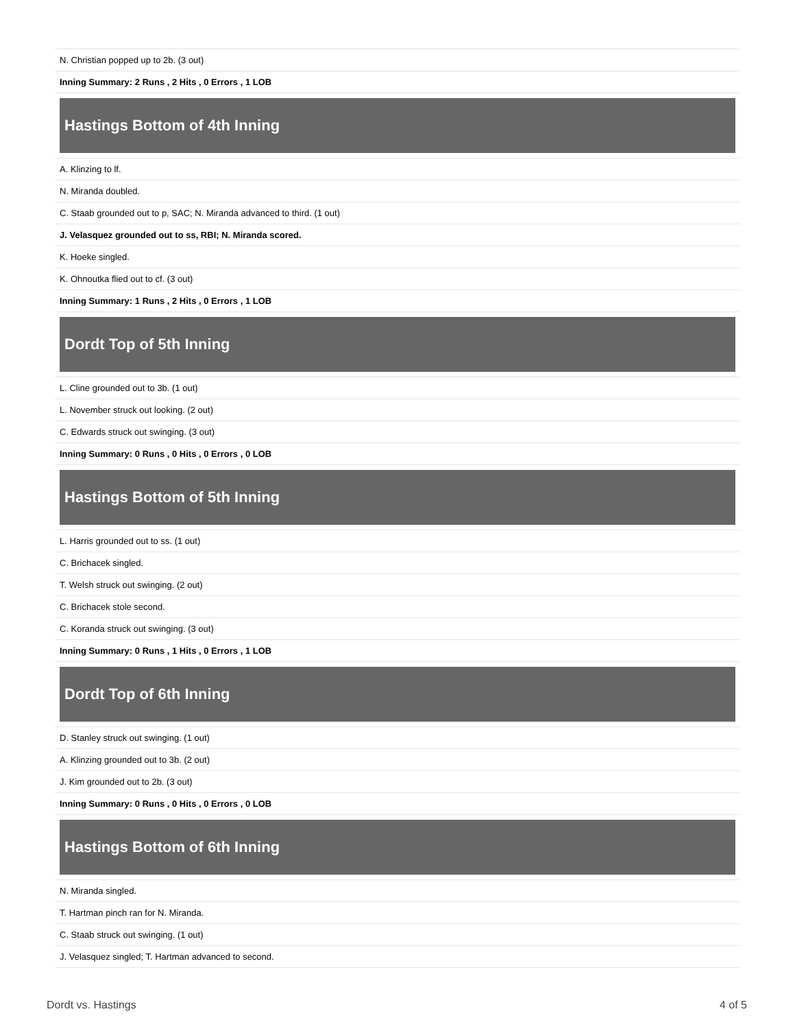| N. Christian popped up to 2b. (3 out) |
| Inning Summary: 2 Runs , 2 Hits , 0 Errors , 1 LOB |
Hastings Bottom of 4th Inning
| A. Klinzing to lf. |
| N. Miranda doubled. |
| C. Staab grounded out to p, SAC; N. Miranda advanced to third. (1 out) |
| J. Velasquez grounded out to ss, RBI; N. Miranda scored. |
| K. Hoeke singled. |
| K. Ohnoutka flied out to cf. (3 out) |
| Inning Summary: 1 Runs , 2 Hits , 0 Errors , 1 LOB |
Dordt Top of 5th Inning
| L. Cline grounded out to 3b. (1 out) |
| L. November struck out looking. (2 out) |
| C. Edwards struck out swinging. (3 out) |
| Inning Summary: 0 Runs , 0 Hits , 0 Errors , 0 LOB |
Hastings Bottom of 5th Inning
| L. Harris grounded out to ss. (1 out) |
| C. Brichacek singled. |
| T. Welsh struck out swinging. (2 out) |
| C. Brichacek stole second. |
| C. Koranda struck out swinging. (3 out) |
| Inning Summary: 0 Runs , 1 Hits , 0 Errors , 1 LOB |
Dordt Top of 6th Inning
| D. Stanley struck out swinging. (1 out) |
| A. Klinzing grounded out to 3b. (2 out) |
| J. Kim grounded out to 2b. (3 out) |
| Inning Summary: 0 Runs , 0 Hits , 0 Errors , 0 LOB |
Hastings Bottom of 6th Inning
| N. Miranda singled. |
| T. Hartman pinch ran for N. Miranda. |
| C. Staab struck out swinging. (1 out) |
| J. Velasquez singled; T. Hartman advanced to second. |
Dordt vs. Hastings 4 of 5